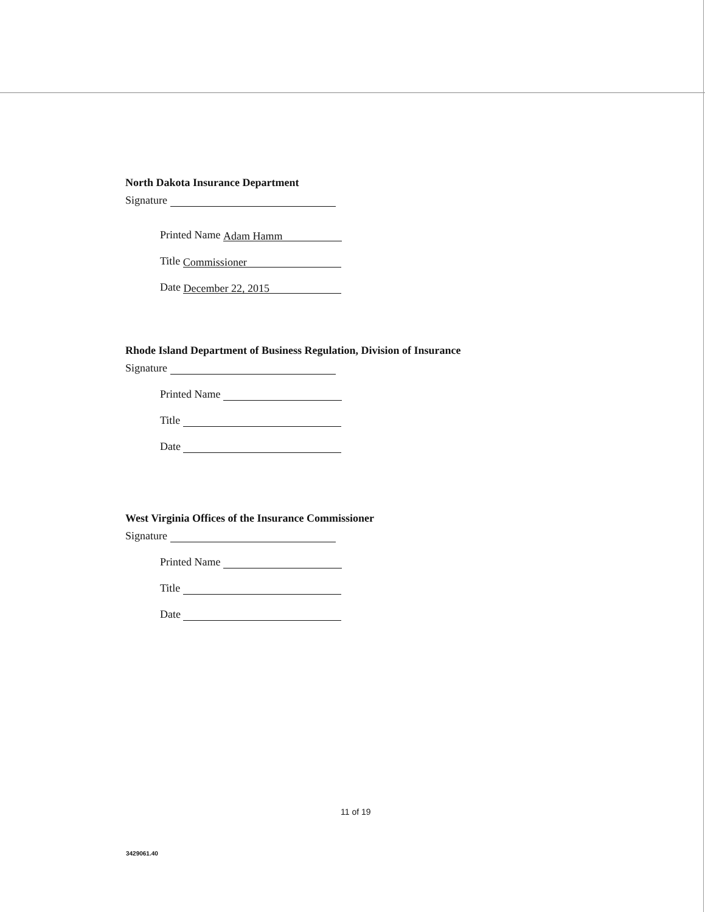North Dakota Insurance Department
Signature
Printed Name Adam Hamm
Title Commissioner
Date December 22, 2015
Rhode Island Department of Business Regulation, Division of Insurance
Signature
Printed Name
Title
Date
West Virginia Offices of the Insurance Commissioner
Signature
Printed Name
Title
Date
11 of 19
3429061.40